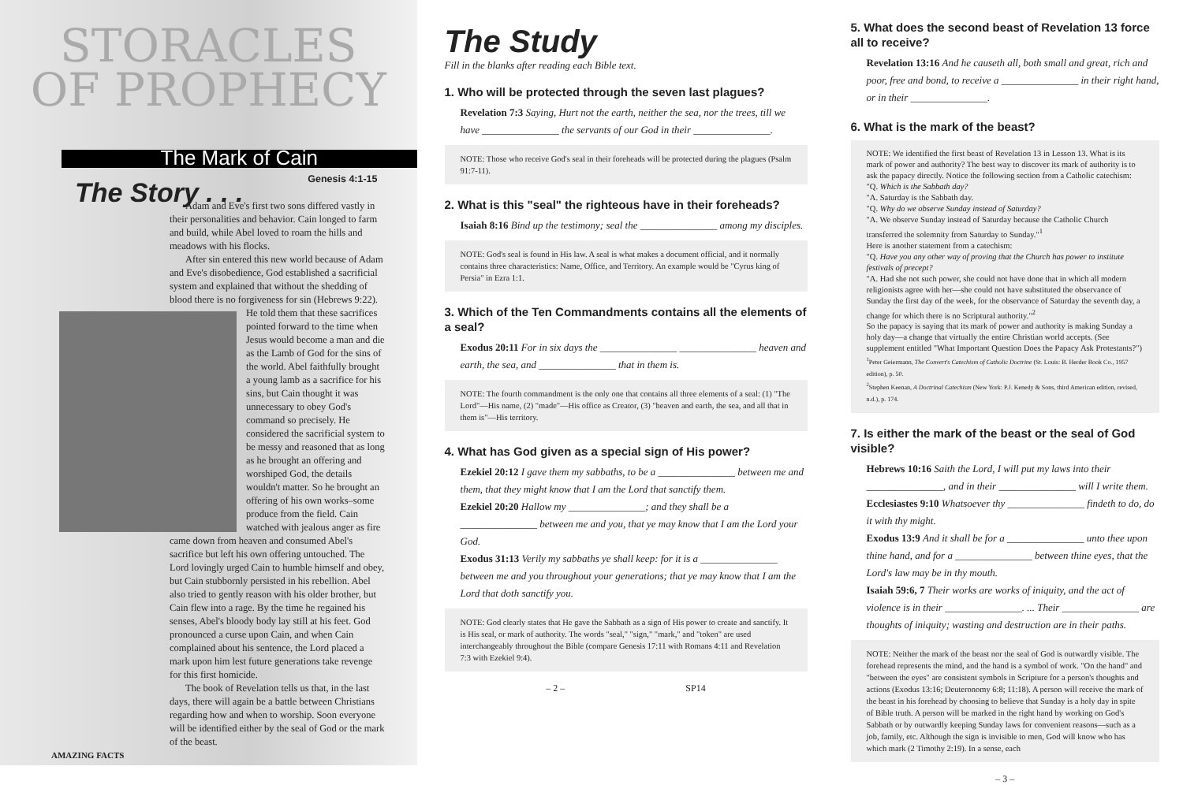STORACLES
OF PROPHECY
The Mark of Cain
Genesis 4:1-15
The Story . . .
Adam and Eve's first two sons differed vastly in their personalities and behavior. Cain longed to farm and build, while Abel loved to roam the hills and meadows with his flocks.
After sin entered this new world because of Adam and Eve's disobedience, God established a sacrificial system and explained that without the shedding of blood there is no forgiveness for sin (Hebrews 9:22). He told them that these sacrifices pointed forward to the time when Jesus would become a man and die as the Lamb of God for the sins of the world. Abel faithfully brought a young lamb as a sacrifice for his sins, but Cain thought it was unnecessary to obey God's command so precisely. He considered the sacrificial system to be messy and reasoned that as long as he brought an offering and worshiped God, the details wouldn't matter. So he brought an offering of his own works–some produce from the field. Cain watched with jealous anger as fire came down from heaven and consumed Abel's sacrifice but left his own offering untouched. The Lord lovingly urged Cain to humble himself and obey, but Cain stubbornly persisted in his rebellion. Abel also tried to gently reason with his older brother, but Cain flew into a rage. By the time he regained his senses, Abel's bloody body lay still at his feet. God pronounced a curse upon Cain, and when Cain complained about his sentence, the Lord placed a mark upon him lest future generations take revenge for this first homicide.
The book of Revelation tells us that, in the last days, there will again be a battle between Christians regarding how and when to worship. Soon everyone will be identified either by the seal of God or the mark of the beast.
AMAZING FACTS
The Study
Fill in the blanks after reading each Bible text.
1. Who will be protected through the seven last plagues?
Revelation 7:3 Saying, Hurt not the earth, neither the sea, nor the trees, till we have _______________ the servants of our God in their _______________.
NOTE: Those who receive God's seal in their foreheads will be protected during the plagues (Psalm 91:7-11).
2. What is this "seal" the righteous have in their foreheads?
Isaiah 8:16 Bind up the testimony; seal the _______________ among my disciples.
NOTE: God's seal is found in His law. A seal is what makes a document official, and it normally contains three characteristics: Name, Office, and Territory. An example would be "Cyrus king of Persia" in Ezra 1:1.
3. Which of the Ten Commandments contains all the elements of a seal?
Exodus 20:11 For in six days the _______________ _______________ heaven and earth, the sea, and _______________ that in them is.
NOTE: The fourth commandment is the only one that contains all three elements of a seal: (1) "The Lord"—His name, (2) "made"—His office as Creator, (3) "heaven and earth, the sea, and all that in them is"—His territory.
4. What has God given as a special sign of His power?
Ezekiel 20:12 I gave them my sabbaths, to be a _______________ between me and them, that they might know that I am the Lord that sanctify them.
Ezekiel 20:20 Hallow my _______________; and they shall be a _______________ between me and you, that ye may know that I am the Lord your God.
Exodus 31:13 Verily my sabbaths ye shall keep: for it is a _______________ between me and you throughout your generations; that ye may know that I am the Lord that doth sanctify you.
NOTE: God clearly states that He gave the Sabbath as a sign of His power to create and sanctify. It is His seal, or mark of authority. The words "seal," "sign," "mark," and "token" are used interchangeably throughout the Bible (compare Genesis 17:11 with Romans 4:11 and Revelation 7:3 with Ezekiel 9:4).
– 2 – SP14
5. What does the second beast of Revelation 13 force all to receive?
Revelation 13:16 And he causeth all, both small and great, rich and poor, free and bond, to receive a _______________ in their right hand, or in their _______________.
6. What is the mark of the beast?
NOTE: We identified the first beast of Revelation 13 in Lesson 13. What is its mark of power and authority? The best way to discover its mark of authority is to ask the papacy directly. Notice the following section from a Catholic catechism:
"Q. Which is the Sabbath day?
"A. Saturday is the Sabbath day.
"Q. Why do we observe Sunday instead of Saturday?
"A. We observe Sunday instead of Saturday because the Catholic Church transferred the solemnity from Saturday to Sunday."<sup>1</sup>
Here is another statement from a catechism:
"Q. Have you any other way of proving that the Church has power to institute festivals of precept?
"A. Had she not such power, she could not have done that in which all modern religionists agree with her—she could not have substituted the observance of Sunday the first day of the week, for the observance of Saturday the seventh day, a change for which there is no Scriptural authority."<sup>2</sup>
So the papacy is saying that its mark of power and authority is making Sunday a holy day—a change that virtually the entire Christian world accepts. (See supplement entitled "What Important Question Does the Papacy Ask Protestants?")
<sup>1</sup> Peter Geiermann, The Convert's Catechism of Catholic Doctrine (St. Louis: B. Herder Book Co., 1957 edition), p. 50.
<sup>2</sup> Stephen Keenan, A Doctrinal Catechism (New York: P.J. Kenedy & Sons, third American edition, revised, n.d.), p. 174.
7. Is either the mark of the beast or the seal of God visible?
Hebrews 10:16 Saith the Lord, I will put my laws into their _______________, and in their _______________ will I write them.
Ecclesiastes 9:10 Whatsoever thy _______________ findeth to do, do it with thy might.
Exodus 13:9 And it shall be for a _______________ unto thee upon thine hand, and for a _______________ between thine eyes, that the Lord's law may be in thy mouth.
Isaiah 59:6, 7 Their works are works of iniquity, and the act of violence is in their _______________. ... Their _______________ are thoughts of iniquity; wasting and destruction are in their paths.
NOTE: Neither the mark of the beast nor the seal of God is outwardly visible. The forehead represents the mind, and the hand is a symbol of work. "On the hand" and "between the eyes" are consistent symbols in Scripture for a person's thoughts and actions (Exodus 13:16; Deuteronomy 6:8; 11:18). A person will receive the mark of the beast in his forehead by choosing to believe that Sunday is a holy day in spite of Bible truth. A person will be marked in the right hand by working on God's Sabbath or by outwardly keeping Sunday laws for convenient reasons—such as a job, family, etc. Although the sign is invisible to men, God will know who has which mark (2 Timothy 2:19). In a sense, each
– 3 –